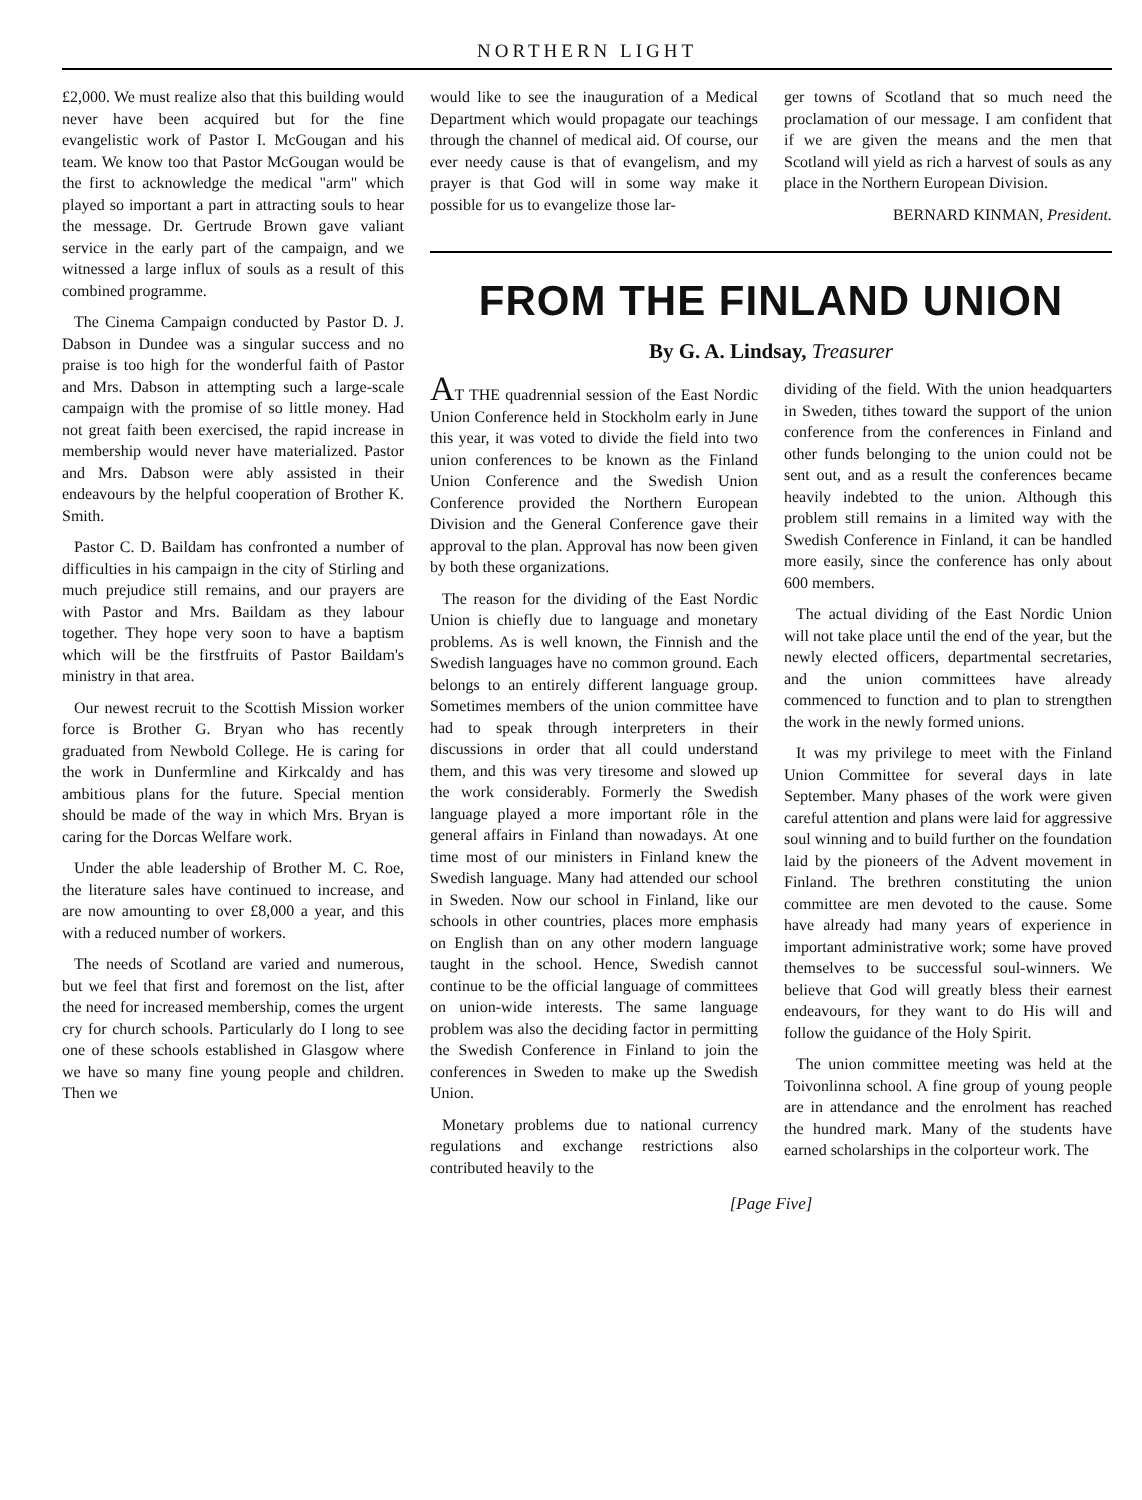NORTHERN LIGHT
£2,000. We must realize also that this building would never have been acquired but for the fine evangelistic work of Pastor I. McGougan and his team. We know too that Pastor McGougan would be the first to acknowledge the medical "arm" which played so important a part in attracting souls to hear the message. Dr. Gertrude Brown gave valiant service in the early part of the campaign, and we witnessed a large influx of souls as a result of this combined programme.
The Cinema Campaign conducted by Pastor D. J. Dabson in Dundee was a singular success and no praise is too high for the wonderful faith of Pastor and Mrs. Dabson in attempting such a large-scale campaign with the promise of so little money. Had not great faith been exercised, the rapid increase in membership would never have materialized. Pastor and Mrs. Dabson were ably assisted in their endeavours by the helpful cooperation of Brother K. Smith.
Pastor C. D. Baildam has confronted a number of difficulties in his campaign in the city of Stirling and much prejudice still remains, and our prayers are with Pastor and Mrs. Baildam as they labour together. They hope very soon to have a baptism which will be the firstfruits of Pastor Baildam's ministry in that area.
Our newest recruit to the Scottish Mission worker force is Brother G. Bryan who has recently graduated from Newbold College. He is caring for the work in Dunfermline and Kirkcaldy and has ambitious plans for the future. Special mention should be made of the way in which Mrs. Bryan is caring for the Dorcas Welfare work.
Under the able leadership of Brother M. C. Roe, the literature sales have continued to increase, and are now amounting to over £8,000 a year, and this with a reduced number of workers.
The needs of Scotland are varied and numerous, but we feel that first and foremost on the list, after the need for increased membership, comes the urgent cry for church schools. Particularly do I long to see one of these schools established in Glasgow where we have so many fine young people and children. Then we
would like to see the inauguration of a Medical Department which would propagate our teachings through the channel of medical aid. Of course, our ever needy cause is that of evangelism, and my prayer is that God will in some way make it possible for us to evangelize those lar-
ger towns of Scotland that so much need the proclamation of our message. I am confident that if we are given the means and the men that Scotland will yield as rich a harvest of souls as any place in the Northern European Division.
BERNARD KINMAN, President.
FROM THE FINLAND UNION
By G. A. Lindsay, Treasurer
AT THE quadrennial session of the East Nordic Union Conference held in Stockholm early in June this year, it was voted to divide the field into two union conferences to be known as the Finland Union Conference and the Swedish Union Conference provided the Northern European Division and the General Conference gave their approval to the plan. Approval has now been given by both these organizations.
The reason for the dividing of the East Nordic Union is chiefly due to language and monetary problems. As is well known, the Finnish and the Swedish languages have no common ground. Each belongs to an entirely different language group. Sometimes members of the union committee have had to speak through interpreters in their discussions in order that all could understand them, and this was very tiresome and slowed up the work considerably. Formerly the Swedish language played a more important rôle in the general affairs in Finland than nowadays. At one time most of our ministers in Finland knew the Swedish language. Many had attended our school in Sweden. Now our school in Finland, like our schools in other countries, places more emphasis on English than on any other modern language taught in the school. Hence, Swedish cannot continue to be the official language of committees on union-wide interests. The same language problem was also the deciding factor in permitting the Swedish Conference in Finland to join the conferences in Sweden to make up the Swedish Union.
Monetary problems due to national currency regulations and exchange restrictions also contributed heavily to the
dividing of the field. With the union headquarters in Sweden, tithes toward the support of the union conference from the conferences in Finland and other funds belonging to the union could not be sent out, and as a result the conferences became heavily indebted to the union. Although this problem still remains in a limited way with the Swedish Conference in Finland, it can be handled more easily, since the conference has only about 600 members.
The actual dividing of the East Nordic Union will not take place until the end of the year, but the newly elected officers, departmental secretaries, and the union committees have already commenced to function and to plan to strengthen the work in the newly formed unions.
It was my privilege to meet with the Finland Union Committee for several days in late September. Many phases of the work were given careful attention and plans were laid for aggressive soul winning and to build further on the foundation laid by the pioneers of the Advent movement in Finland. The brethren constituting the union committee are men devoted to the cause. Some have already had many years of experience in important administrative work; some have proved themselves to be successful soul-winners. We believe that God will greatly bless their earnest endeavours, for they want to do His will and follow the guidance of the Holy Spirit.
The union committee meeting was held at the Toivonlinna school. A fine group of young people are in attendance and the enrolment has reached the hundred mark. Many of the students have earned scholarships in the colporteur work. The
[Page Five]